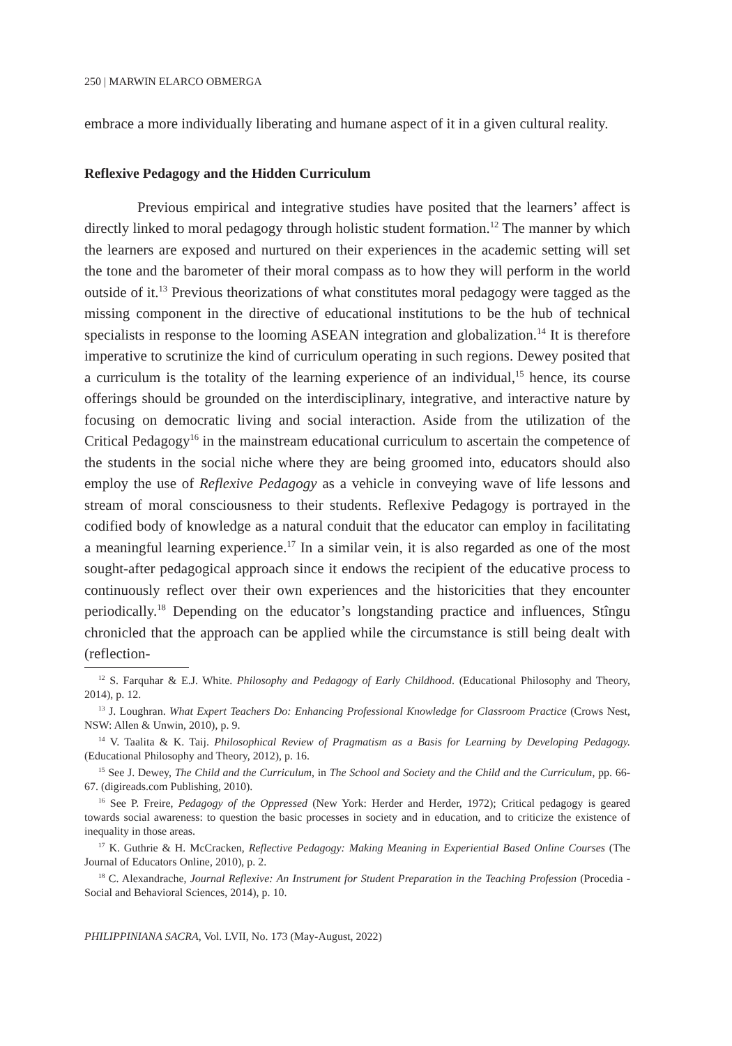250 | MARWIN ELARCO OBMERGA
embrace a more individually liberating and humane aspect of it in a given cultural reality.
Reflexive Pedagogy and the Hidden Curriculum
Previous empirical and integrative studies have posited that the learners’ affect is directly linked to moral pedagogy through holistic student formation.<sup>12</sup> The manner by which the learners are exposed and nurtured on their experiences in the academic setting will set the tone and the barometer of their moral compass as to how they will perform in the world outside of it.<sup>13</sup> Previous theorizations of what constitutes moral pedagogy were tagged as the missing component in the directive of educational institutions to be the hub of technical specialists in response to the looming ASEAN integration and globalization.<sup>14</sup> It is therefore imperative to scrutinize the kind of curriculum operating in such regions. Dewey posited that a curriculum is the totality of the learning experience of an individual,<sup>15</sup> hence, its course offerings should be grounded on the interdisciplinary, integrative, and interactive nature by focusing on democratic living and social interaction. Aside from the utilization of the Critical Pedagogy<sup>16</sup> in the mainstream educational curriculum to ascertain the competence of the students in the social niche where they are being groomed into, educators should also employ the use of Reflexive Pedagogy as a vehicle in conveying wave of life lessons and stream of moral consciousness to their students. Reflexive Pedagogy is portrayed in the codified body of knowledge as a natural conduit that the educator can employ in facilitating a meaningful learning experience.<sup>17</sup> In a similar vein, it is also regarded as one of the most sought-after pedagogical approach since it endows the recipient of the educative process to continuously reflect over their own experiences and the historicities that they encounter periodically.<sup>18</sup> Depending on the educator’s longstanding practice and influences, Stîngu chronicled that the approach can be applied while the circumstance is still being dealt with (reflection-
<sup>12</sup> S. Farquhar & E.J. White. Philosophy and Pedagogy of Early Childhood. (Educational Philosophy and Theory, 2014), p. 12.
<sup>13</sup> J. Loughran. What Expert Teachers Do: Enhancing Professional Knowledge for Classroom Practice (Crows Nest, NSW: Allen & Unwin, 2010), p. 9.
<sup>14</sup> V. Taalita & K. Taij. Philosophical Review of Pragmatism as a Basis for Learning by Developing Pedagogy. (Educational Philosophy and Theory, 2012), p. 16.
<sup>15</sup> See J. Dewey, The Child and the Curriculum, in The School and Society and the Child and the Curriculum, pp. 66-67. (digireads.com Publishing, 2010).
<sup>16</sup> See P. Freire, Pedagogy of the Oppressed (New York: Herder and Herder, 1972); Critical pedagogy is geared towards social awareness: to question the basic processes in society and in education, and to criticize the existence of inequality in those areas.
<sup>17</sup> K. Guthrie & H. McCracken, Reflective Pedagogy: Making Meaning in Experiential Based Online Courses (The Journal of Educators Online, 2010), p. 2.
<sup>18</sup> C. Alexandrache, Journal Reflexive: An Instrument for Student Preparation in the Teaching Profession (Procedia - Social and Behavioral Sciences, 2014), p. 10.
PHILIPPINIANA SACRA, Vol. LVII, No. 173 (May-August, 2022)